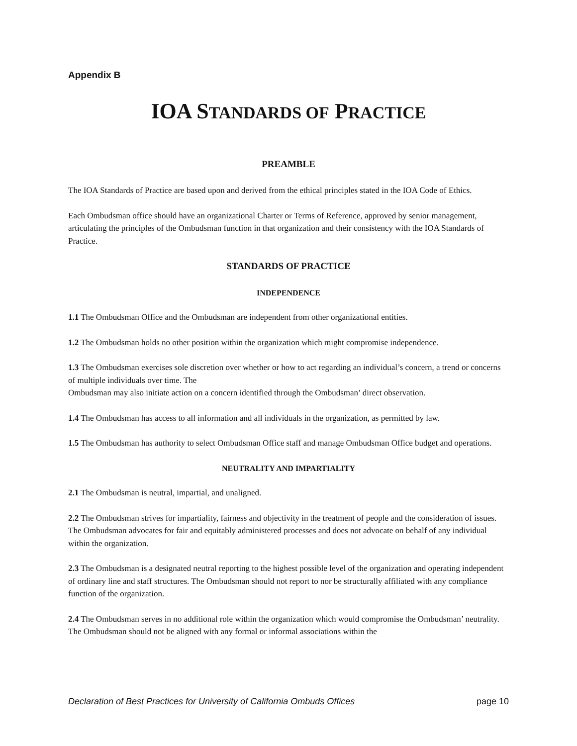Appendix B
IOA STANDARDS OF PRACTICE
PREAMBLE
The IOA Standards of Practice are based upon and derived from the ethical principles stated in the IOA Code of Ethics.
Each Ombudsman office should have an organizational Charter or Terms of Reference, approved by senior management, articulating the principles of the Ombudsman function in that organization and their consistency with the IOA Standards of Practice.
STANDARDS OF PRACTICE
INDEPENDENCE
1.1 The Ombudsman Office and the Ombudsman are independent from other organizational entities.
1.2 The Ombudsman holds no other position within the organization which might compromise independence.
1.3 The Ombudsman exercises sole discretion over whether or how to act regarding an individual’s concern, a trend or concerns of multiple individuals over time. The
Ombudsman may also initiate action on a concern identified through the Ombudsman’ direct observation.
1.4 The Ombudsman has access to all information and all individuals in the organization, as permitted by law.
1.5 The Ombudsman has authority to select Ombudsman Office staff and manage Ombudsman Office budget and operations.
NEUTRALITY AND IMPARTIALITY
2.1 The Ombudsman is neutral, impartial, and unaligned.
2.2 The Ombudsman strives for impartiality, fairness and objectivity in the treatment of people and the consideration of issues. The Ombudsman advocates for fair and equitably administered processes and does not advocate on behalf of any individual within the organization.
2.3 The Ombudsman is a designated neutral reporting to the highest possible level of the organization and operating independent of ordinary line and staff structures. The Ombudsman should not report to nor be structurally affiliated with any compliance function of the organization.
2.4 The Ombudsman serves in no additional role within the organization which would compromise the Ombudsman’ neutrality. The Ombudsman should not be aligned with any formal or informal associations within the
Declaration of Best Practices for University of California Ombuds Offices page 10